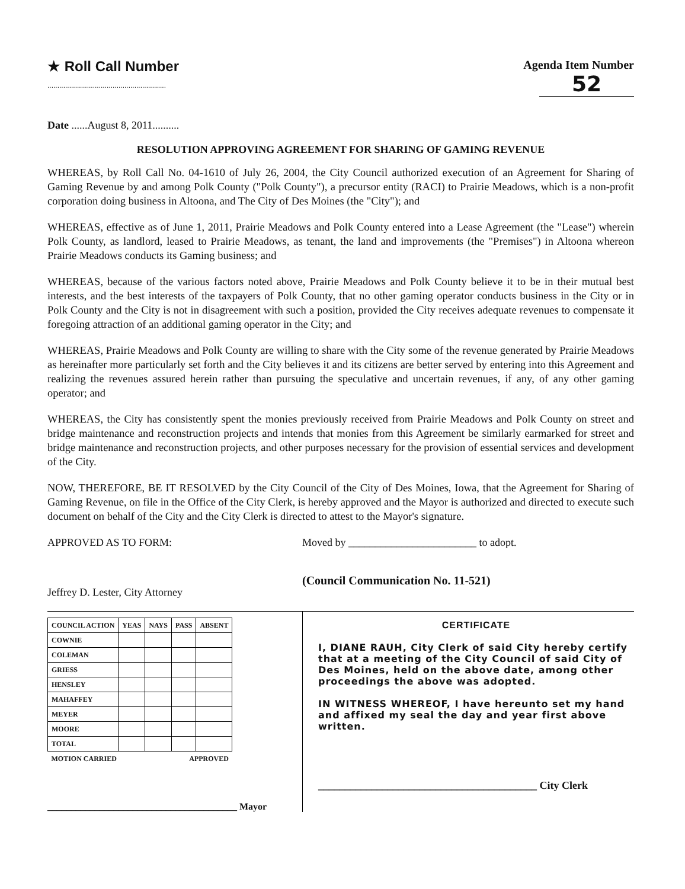★ Roll Call Number
............................................................
Agenda Item Number
52
Date ......August 8, 2011..........
RESOLUTION APPROVING AGREEMENT FOR SHARING OF GAMING REVENUE
WHEREAS, by Roll Call No. 04-1610 of July 26, 2004, the City Council authorized execution of an Agreement for Sharing of Gaming Revenue by and among Polk County ("Polk County"), a precursor entity (RACI) to Prairie Meadows, which is a non-profit corporation doing business in Altoona, and The City of Des Moines (the "City"); and
WHEREAS, effective as of June 1, 2011, Prairie Meadows and Polk County entered into a Lease Agreement (the "Lease") wherein Polk County, as landlord, leased to Prairie Meadows, as tenant, the land and improvements (the "Premises") in Altoona whereon Prairie Meadows conducts its Gaming business; and
WHEREAS, because of the various factors noted above, Prairie Meadows and Polk County believe it to be in their mutual best interests, and the best interests of the taxpayers of Polk County, that no other gaming operator conducts business in the City or in Polk County and the City is not in disagreement with such a position, provided the City receives adequate revenues to compensate it foregoing attraction of an additional gaming operator in the City; and
WHEREAS, Prairie Meadows and Polk County are willing to share with the City some of the revenue generated by Prairie Meadows as hereinafter more particularly set forth and the City believes it and its citizens are better served by entering into this Agreement and realizing the revenues assured herein rather than pursuing the speculative and uncertain revenues, if any, of any other gaming operator; and
WHEREAS, the City has consistently spent the monies previously received from Prairie Meadows and Polk County on street and bridge maintenance and reconstruction projects and intends that monies from this Agreement be similarly earmarked for street and bridge maintenance and reconstruction projects, and other purposes necessary for the provision of essential services and development of the City.
NOW, THEREFORE, BE IT RESOLVED by the City Council of the City of Des Moines, Iowa, that the Agreement for Sharing of Gaming Revenue, on file in the Office of the City Clerk, is hereby approved and the Mayor is authorized and directed to execute such document on behalf of the City and the City Clerk is directed to attest to the Mayor's signature.
APPROVED AS TO FORM:
Jeffrey D. Lester, City Attorney
Moved by ________________________ to adopt.
(Council Communication No. 11-521)
| COUNCIL ACTION | YEAS | NAYS | PASS | ABSENT |
| --- | --- | --- | --- | --- |
| COWNIE | | | | |
| COLEMAN | | | | |
| GRIESS | | | | |
| HENSLEY | | | | |
| MAHAFFEY | | | | |
| MEYER | | | | |
| MOORE | | | | |
| TOTAL | | | | |
| MOTION CARRIED | | | APPROVED | |
________________________________________ Mayor
CERTIFICATE
I, DIANE RAUH, City Clerk of said City hereby certify that at a meeting of the City Council of said City of Des Moines, held on the above date, among other proceedings the above was adopted.
IN WITNESS WHEREOF, I have hereunto set my hand and affixed my seal the day and year first above written.
_________________________________________ City Clerk